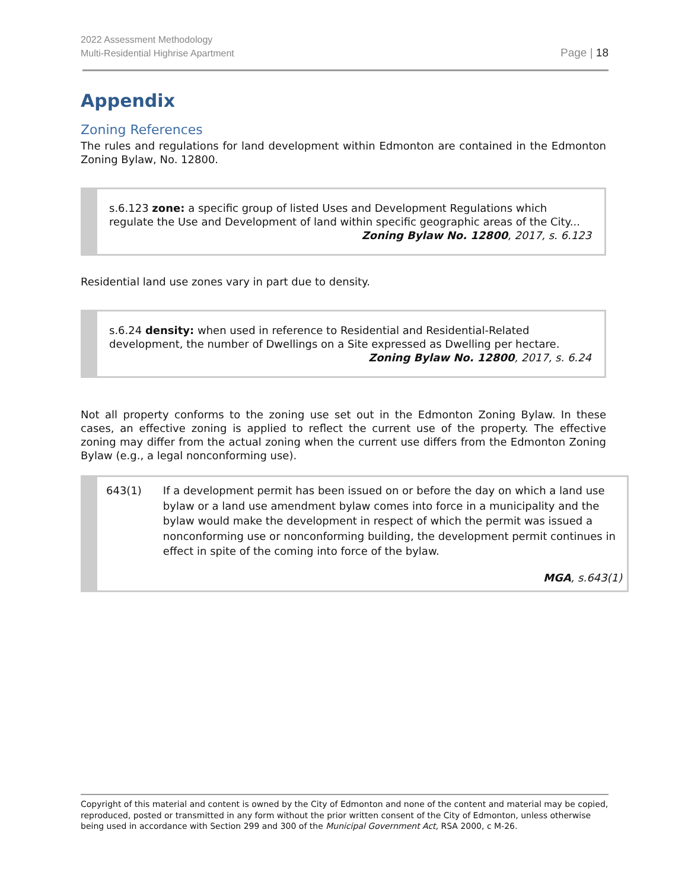2022 Assessment Methodology
Multi-Residential Highrise Apartment
Page | 18
Appendix
Zoning References
The rules and regulations for land development within Edmonton are contained in the Edmonton Zoning Bylaw, No. 12800.
s.6.123 zone: a specific group of listed Uses and Development Regulations which regulate the Use and Development of land within specific geographic areas of the City...
Zoning Bylaw No. 12800, 2017, s. 6.123
Residential land use zones vary in part due to density.
s.6.24 density: when used in reference to Residential and Residential-Related development, the number of Dwellings on a Site expressed as Dwelling per hectare.
Zoning Bylaw No. 12800, 2017, s. 6.24
Not all property conforms to the zoning use set out in the Edmonton Zoning Bylaw. In these cases, an effective zoning is applied to reflect the current use of the property. The effective zoning may differ from the actual zoning when the current use differs from the Edmonton Zoning Bylaw (e.g., a legal nonconforming use).
643(1) If a development permit has been issued on or before the day on which a land use bylaw or a land use amendment bylaw comes into force in a municipality and the bylaw would make the development in respect of which the permit was issued a nonconforming use or nonconforming building, the development permit continues in effect in spite of the coming into force of the bylaw.
MGA, s.643(1)
Copyright of this material and content is owned by the City of Edmonton and none of the content and material may be copied, reproduced, posted or transmitted in any form without the prior written consent of the City of Edmonton, unless otherwise being used in accordance with Section 299 and 300 of the Municipal Government Act, RSA 2000, c M-26.